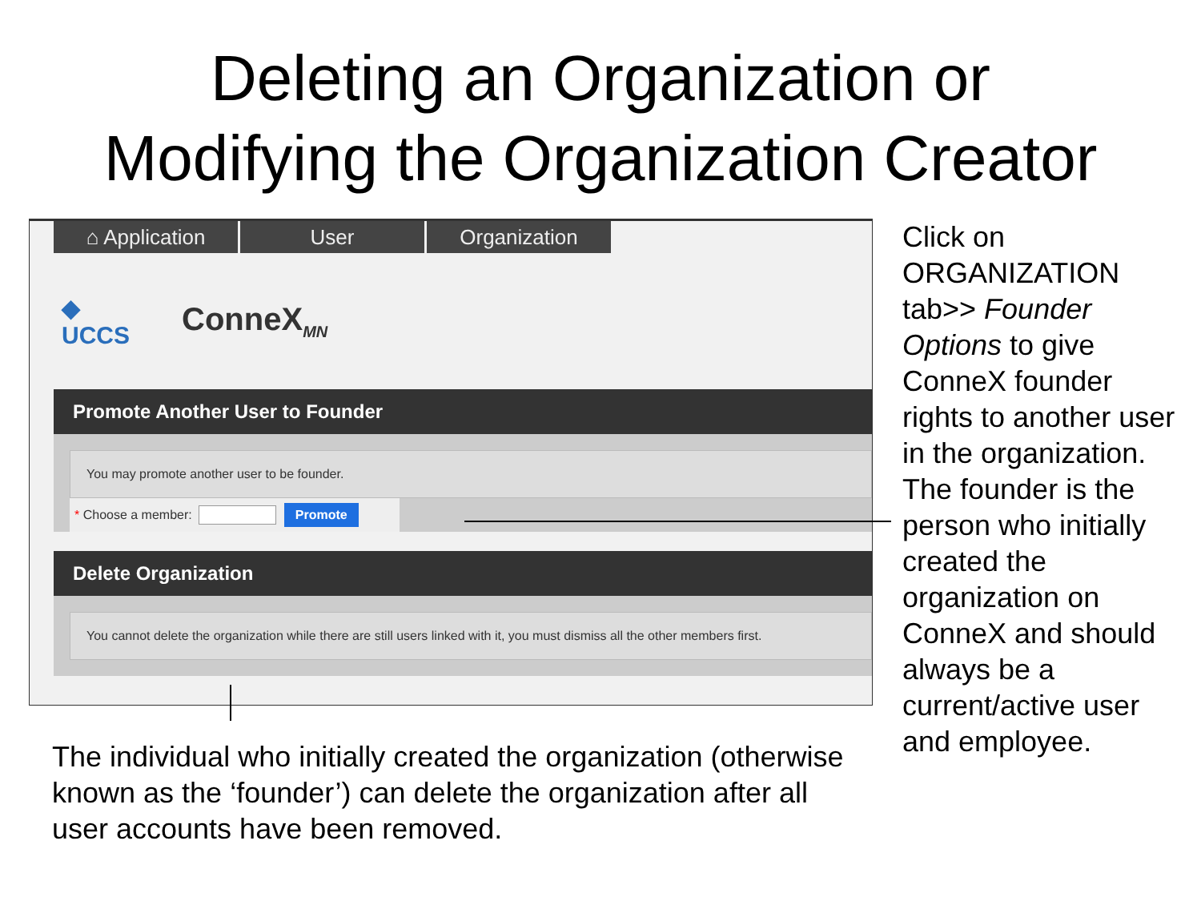Deleting an Organization or
Modifying the Organization Creator
⌂ Application User Organization
◆
UCCS
ConneX<sub>MN</sub>
Promote Another User to Founder
You may promote another user to be founder.
* Choose a member: Promote
Delete Organization
You cannot delete the organization while there are still users linked with it, you must dismiss all the other members first.
Click on ORGANIZATION tab>> Founder Options to give ConneX founder rights to another user in the organization. The founder is the person who initially created the organization on ConneX and should always be a current/active user and employee.
The individual who initially created the organization (otherwise known as the ‘founder’) can delete the organization after all user accounts have been removed.